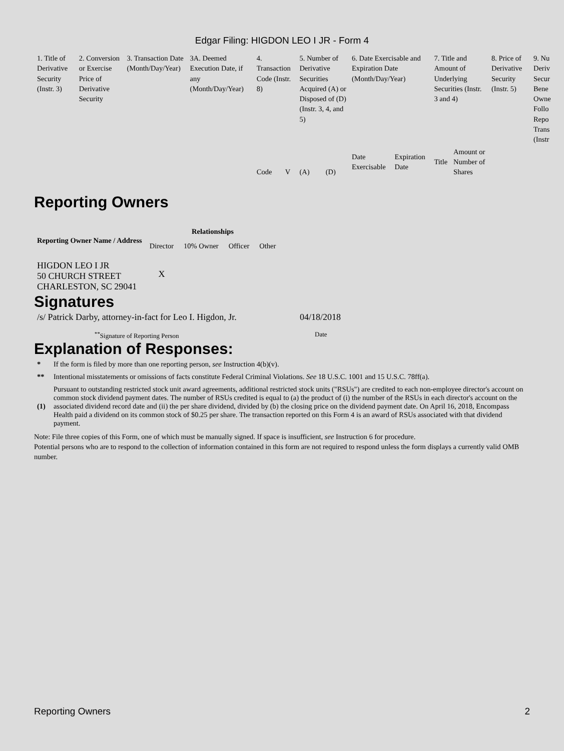Edgar Filing: HIGDON LEO I JR - Form 4
| 1. Title of Derivative Security (Instr. 3) | 2. Conversion or Exercise Price of Derivative Security | 3. Transaction Date (Month/Day/Year) | 3A. Deemed Execution Date, if any (Month/Day/Year) | 4. Transaction Code (Instr. 8) | | 5. Number of Derivative Securities Acquired (A) or Disposed of (D) (Instr. 3, 4, and 5) | | 6. Date Exercisable and Expiration Date (Month/Day/Year) | | 7. Title and Amount of Underlying Securities (Instr. 3 and 4) | | 8. Price of Derivative Security (Instr. 5) | 9. Nu Deriv Secur Bene Owne Follo Repo Trans (Instr |
| | | | | Code | V | (A) | (D) | Date Exercisable | Expiration Date | Title | Amount or Number of Shares | | |
Reporting Owners
| Reporting Owner Name / Address | Relationships | | | |
| --- | --- | --- | --- | --- |
| | Director | 10% Owner | Officer | Other |
| HIGDON LEO I JR 50 CHURCH STREET CHARLESTON, SC 29041 | X | | | |
Signatures
| /s/ Patrick Darby, attorney-in-fact for Leo I. Higdon, Jr. | 04/18/2018 |
| <sup>**</sup> Signature of Reporting Person | Date |
Explanation of Responses:
| * | If the form is filed by more than one reporting person, see Instruction 4(b)(v). |
| ** | Intentional misstatements or omissions of facts constitute Federal Criminal Violations. See 18 U.S.C. 1001 and 15 U.S.C. 78ff(a). |
| (1) | Pursuant to outstanding restricted stock unit award agreements, additional restricted stock units ("RSUs") are credited to each non-employee director's account on common stock dividend payment dates. The number of RSUs credited is equal to (a) the product of (i) the number of the RSUs in each director's account on the associated dividend record date and (ii) the per share dividend, divided by (b) the closing price on the dividend payment date. On April 16, 2018, Encompass Health paid a dividend on its common stock of $0.25 per share. The transaction reported on this Form 4 is an award of RSUs associated with that dividend payment. |
Note: File three copies of this Form, one of which must be manually signed. If space is insufficient, see Instruction 6 for procedure.
Potential persons who are to respond to the collection of information contained in this form are not required to respond unless the form displays a currently valid OMB number.
Reporting Owners 2